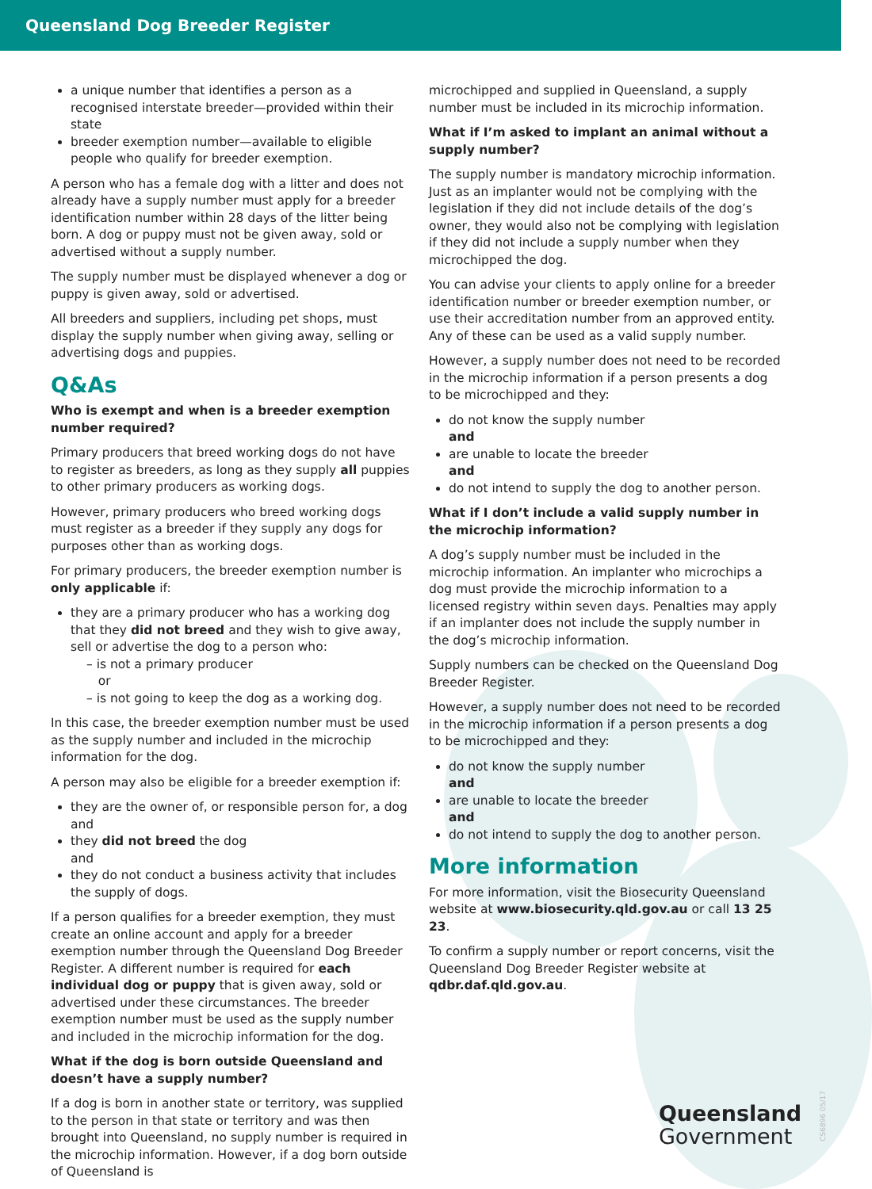Queensland Dog Breeder Register
a unique number that identifies a person as a recognised interstate breeder—provided within their state
breeder exemption number—available to eligible people who qualify for breeder exemption.
A person who has a female dog with a litter and does not already have a supply number must apply for a breeder identification number within 28 days of the litter being born. A dog or puppy must not be given away, sold or advertised without a supply number.
The supply number must be displayed whenever a dog or puppy is given away, sold or advertised.
All breeders and suppliers, including pet shops, must display the supply number when giving away, selling or advertising dogs and puppies.
Q&As
Who is exempt and when is a breeder exemption number required?
Primary producers that breed working dogs do not have to register as breeders, as long as they supply all puppies to other primary producers as working dogs.
However, primary producers who breed working dogs must register as a breeder if they supply any dogs for purposes other than as working dogs.
For primary producers, the breeder exemption number is only applicable if:
they are a primary producer who has a working dog that they did not breed and they wish to give away, sell or advertise the dog to a person who:
– is not a primary producer
or
– is not going to keep the dog as a working dog.
In this case, the breeder exemption number must be used as the supply number and included in the microchip information for the dog.
A person may also be eligible for a breeder exemption if:
they are the owner of, or responsible person for, a dog
and
they did not breed the dog
and
they do not conduct a business activity that includes the supply of dogs.
If a person qualifies for a breeder exemption, they must create an online account and apply for a breeder exemption number through the Queensland Dog Breeder Register. A different number is required for each individual dog or puppy that is given away, sold or advertised under these circumstances. The breeder exemption number must be used as the supply number and included in the microchip information for the dog.
What if the dog is born outside Queensland and doesn’t have a supply number?
If a dog is born in another state or territory, was supplied to the person in that state or territory and was then brought into Queensland, no supply number is required in the microchip information. However, if a dog born outside of Queensland is
microchipped and supplied in Queensland, a supply number must be included in its microchip information.
What if I’m asked to implant an animal without a supply number?
The supply number is mandatory microchip information. Just as an implanter would not be complying with the legislation if they did not include details of the dog’s owner, they would also not be complying with legislation if they did not include a supply number when they microchipped the dog.
You can advise your clients to apply online for a breeder identification number or breeder exemption number, or use their accreditation number from an approved entity. Any of these can be used as a valid supply number.
However, a supply number does not need to be recorded in the microchip information if a person presents a dog to be microchipped and they:
do not know the supply number
and
are unable to locate the breeder
and
do not intend to supply the dog to another person.
What if I don’t include a valid supply number in the microchip information?
A dog’s supply number must be included in the microchip information. An implanter who microchips a dog must provide the microchip information to a licensed registry within seven days. Penalties may apply if an implanter does not include the supply number in the dog’s microchip information.
Supply numbers can be checked on the Queensland Dog Breeder Register.
However, a supply number does not need to be recorded in the microchip information if a person presents a dog to be microchipped and they:
do not know the supply number
and
are unable to locate the breeder
and
do not intend to supply the dog to another person.
More information
For more information, visit the Biosecurity Queensland website at www.biosecurity.qld.gov.au or call 13 25 23.
To confirm a supply number or report concerns, visit the Queensland Dog Breeder Register website at qdbr.daf.qld.gov.au.
Queensland
Government
CS6896 05/17